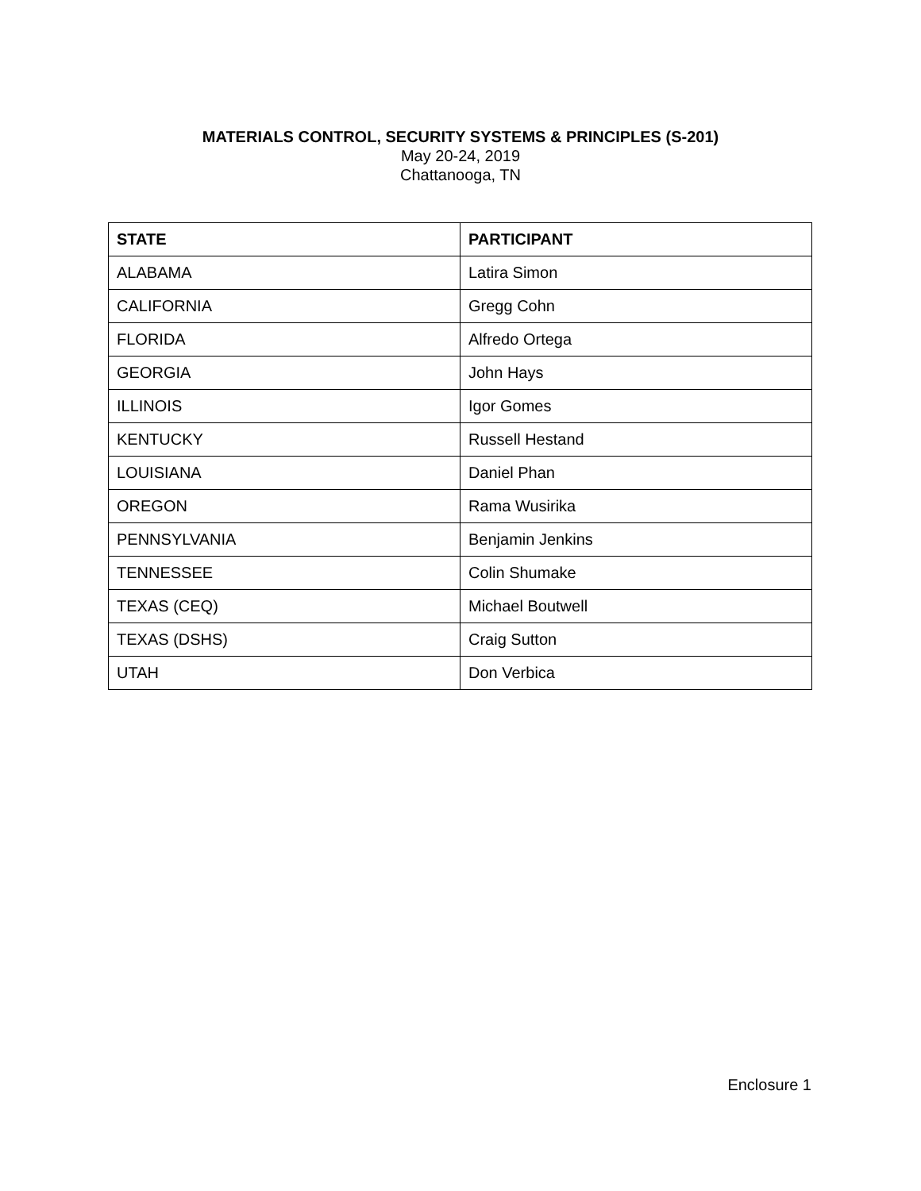MATERIALS CONTROL, SECURITY SYSTEMS & PRINCIPLES (S-201)
May 20-24, 2019
Chattanooga, TN
| STATE | PARTICIPANT |
| --- | --- |
| ALABAMA | Latira Simon |
| CALIFORNIA | Gregg Cohn |
| FLORIDA | Alfredo Ortega |
| GEORGIA | John Hays |
| ILLINOIS | Igor Gomes |
| KENTUCKY | Russell Hestand |
| LOUISIANA | Daniel Phan |
| OREGON | Rama Wusirika |
| PENNSYLVANIA | Benjamin Jenkins |
| TENNESSEE | Colin Shumake |
| TEXAS (CEQ) | Michael Boutwell |
| TEXAS (DSHS) | Craig Sutton |
| UTAH | Don Verbica |
Enclosure 1